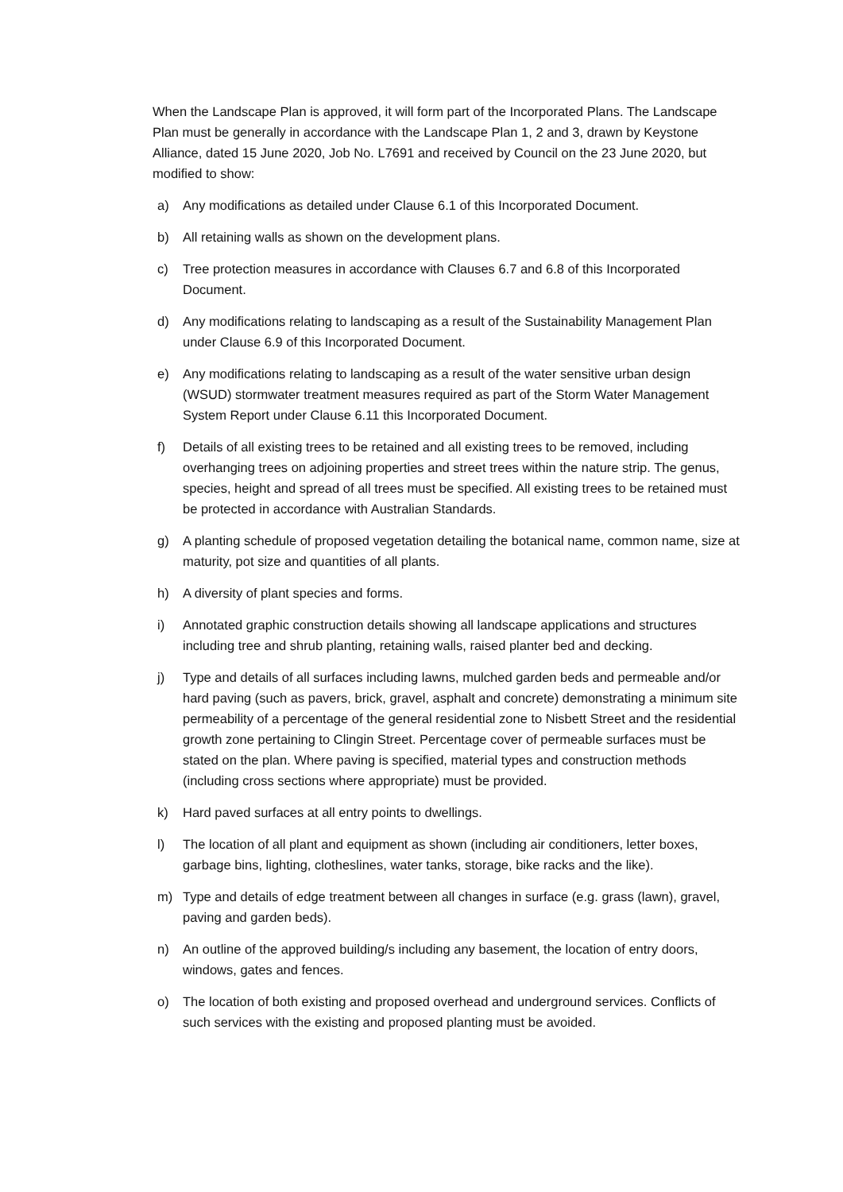When the Landscape Plan is approved, it will form part of the Incorporated Plans. The Landscape Plan must be generally in accordance with the Landscape Plan 1, 2 and 3, drawn by Keystone Alliance, dated 15 June 2020, Job No. L7691 and received by Council on the 23 June 2020, but modified to show:
a) Any modifications as detailed under Clause 6.1 of this Incorporated Document.
b) All retaining walls as shown on the development plans.
c) Tree protection measures in accordance with Clauses 6.7 and 6.8 of this Incorporated Document.
d) Any modifications relating to landscaping as a result of the Sustainability Management Plan under Clause 6.9 of this Incorporated Document.
e) Any modifications relating to landscaping as a result of the water sensitive urban design (WSUD) stormwater treatment measures required as part of the Storm Water Management System Report under Clause 6.11 this Incorporated Document.
f) Details of all existing trees to be retained and all existing trees to be removed, including overhanging trees on adjoining properties and street trees within the nature strip. The genus, species, height and spread of all trees must be specified. All existing trees to be retained must be protected in accordance with Australian Standards.
g) A planting schedule of proposed vegetation detailing the botanical name, common name, size at maturity, pot size and quantities of all plants.
h) A diversity of plant species and forms.
i) Annotated graphic construction details showing all landscape applications and structures including tree and shrub planting, retaining walls, raised planter bed and decking.
j) Type and details of all surfaces including lawns, mulched garden beds and permeable and/or hard paving (such as pavers, brick, gravel, asphalt and concrete) demonstrating a minimum site permeability of a percentage of the general residential zone to Nisbett Street and the residential growth zone pertaining to Clingin Street. Percentage cover of permeable surfaces must be stated on the plan. Where paving is specified, material types and construction methods (including cross sections where appropriate) must be provided.
k) Hard paved surfaces at all entry points to dwellings.
l) The location of all plant and equipment as shown (including air conditioners, letter boxes, garbage bins, lighting, clotheslines, water tanks, storage, bike racks and the like).
m) Type and details of edge treatment between all changes in surface (e.g. grass (lawn), gravel, paving and garden beds).
n) An outline of the approved building/s including any basement, the location of entry doors, windows, gates and fences.
o) The location of both existing and proposed overhead and underground services. Conflicts of such services with the existing and proposed planting must be avoided.